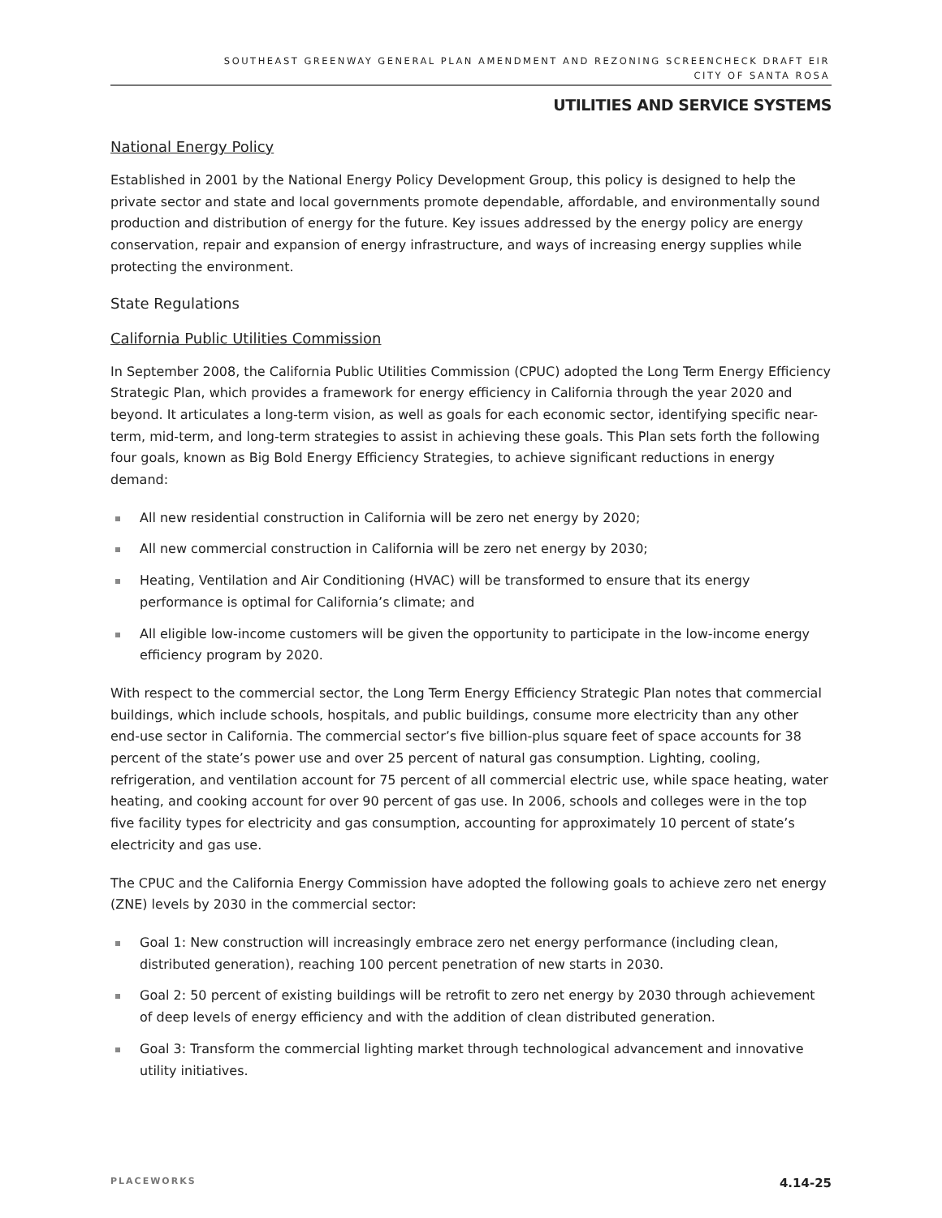SOUTHEAST GREENWAY GENERAL PLAN AMENDMENT AND REZONING SCREENCHECK DRAFT EIR
CITY OF SANTA ROSA
UTILITIES AND SERVICE SYSTEMS
National Energy Policy
Established in 2001 by the National Energy Policy Development Group, this policy is designed to help the private sector and state and local governments promote dependable, affordable, and environmentally sound production and distribution of energy for the future. Key issues addressed by the energy policy are energy conservation, repair and expansion of energy infrastructure, and ways of increasing energy supplies while protecting the environment.
State Regulations
California Public Utilities Commission
In September 2008, the California Public Utilities Commission (CPUC) adopted the Long Term Energy Efficiency Strategic Plan, which provides a framework for energy efficiency in California through the year 2020 and beyond. It articulates a long-term vision, as well as goals for each economic sector, identifying specific near-term, mid-term, and long-term strategies to assist in achieving these goals. This Plan sets forth the following four goals, known as Big Bold Energy Efficiency Strategies, to achieve significant reductions in energy demand:
All new residential construction in California will be zero net energy by 2020;
All new commercial construction in California will be zero net energy by 2030;
Heating, Ventilation and Air Conditioning (HVAC) will be transformed to ensure that its energy performance is optimal for California’s climate; and
All eligible low-income customers will be given the opportunity to participate in the low-income energy efficiency program by 2020.
With respect to the commercial sector, the Long Term Energy Efficiency Strategic Plan notes that commercial buildings, which include schools, hospitals, and public buildings, consume more electricity than any other end-use sector in California. The commercial sector’s five billion-plus square feet of space accounts for 38 percent of the state’s power use and over 25 percent of natural gas consumption. Lighting, cooling, refrigeration, and ventilation account for 75 percent of all commercial electric use, while space heating, water heating, and cooking account for over 90 percent of gas use. In 2006, schools and colleges were in the top five facility types for electricity and gas consumption, accounting for approximately 10 percent of state’s electricity and gas use.
The CPUC and the California Energy Commission have adopted the following goals to achieve zero net energy (ZNE) levels by 2030 in the commercial sector:
Goal 1: New construction will increasingly embrace zero net energy performance (including clean, distributed generation), reaching 100 percent penetration of new starts in 2030.
Goal 2: 50 percent of existing buildings will be retrofit to zero net energy by 2030 through achievement of deep levels of energy efficiency and with the addition of clean distributed generation.
Goal 3: Transform the commercial lighting market through technological advancement and innovative utility initiatives.
PLACEWORKS 4.14-25